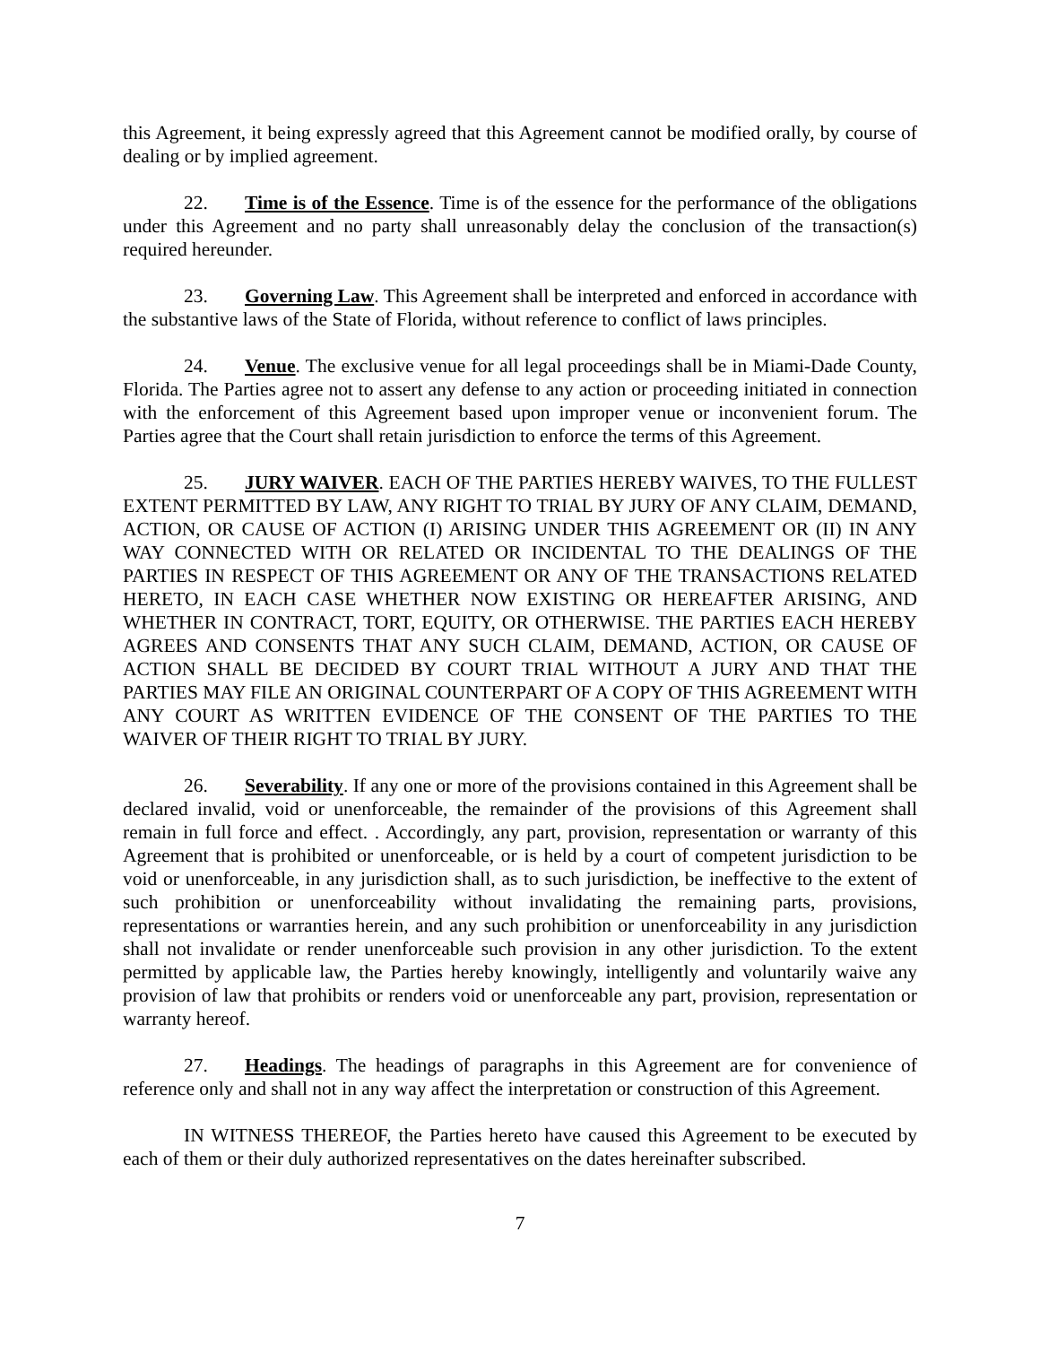this Agreement, it being expressly agreed that this Agreement cannot be modified orally, by course of dealing or by implied agreement.
22. Time is of the Essence. Time is of the essence for the performance of the obligations under this Agreement and no party shall unreasonably delay the conclusion of the transaction(s) required hereunder.
23. Governing Law. This Agreement shall be interpreted and enforced in accordance with the substantive laws of the State of Florida, without reference to conflict of laws principles.
24. Venue. The exclusive venue for all legal proceedings shall be in Miami-Dade County, Florida. The Parties agree not to assert any defense to any action or proceeding initiated in connection with the enforcement of this Agreement based upon improper venue or inconvenient forum. The Parties agree that the Court shall retain jurisdiction to enforce the terms of this Agreement.
25. JURY WAIVER. EACH OF THE PARTIES HEREBY WAIVES, TO THE FULLEST EXTENT PERMITTED BY LAW, ANY RIGHT TO TRIAL BY JURY OF ANY CLAIM, DEMAND, ACTION, OR CAUSE OF ACTION (I) ARISING UNDER THIS AGREEMENT OR (II) IN ANY WAY CONNECTED WITH OR RELATED OR INCIDENTAL TO THE DEALINGS OF THE PARTIES IN RESPECT OF THIS AGREEMENT OR ANY OF THE TRANSACTIONS RELATED HERETO, IN EACH CASE WHETHER NOW EXISTING OR HEREAFTER ARISING, AND WHETHER IN CONTRACT, TORT, EQUITY, OR OTHERWISE. THE PARTIES EACH HEREBY AGREES AND CONSENTS THAT ANY SUCH CLAIM, DEMAND, ACTION, OR CAUSE OF ACTION SHALL BE DECIDED BY COURT TRIAL WITHOUT A JURY AND THAT THE PARTIES MAY FILE AN ORIGINAL COUNTERPART OF A COPY OF THIS AGREEMENT WITH ANY COURT AS WRITTEN EVIDENCE OF THE CONSENT OF THE PARTIES TO THE WAIVER OF THEIR RIGHT TO TRIAL BY JURY.
26. Severability. If any one or more of the provisions contained in this Agreement shall be declared invalid, void or unenforceable, the remainder of the provisions of this Agreement shall remain in full force and effect. . Accordingly, any part, provision, representation or warranty of this Agreement that is prohibited or unenforceable, or is held by a court of competent jurisdiction to be void or unenforceable, in any jurisdiction shall, as to such jurisdiction, be ineffective to the extent of such prohibition or unenforceability without invalidating the remaining parts, provisions, representations or warranties herein, and any such prohibition or unenforceability in any jurisdiction shall not invalidate or render unenforceable such provision in any other jurisdiction. To the extent permitted by applicable law, the Parties hereby knowingly, intelligently and voluntarily waive any provision of law that prohibits or renders void or unenforceable any part, provision, representation or warranty hereof.
27. Headings. The headings of paragraphs in this Agreement are for convenience of reference only and shall not in any way affect the interpretation or construction of this Agreement.
IN WITNESS THEREOF, the Parties hereto have caused this Agreement to be executed by each of them or their duly authorized representatives on the dates hereinafter subscribed.
7